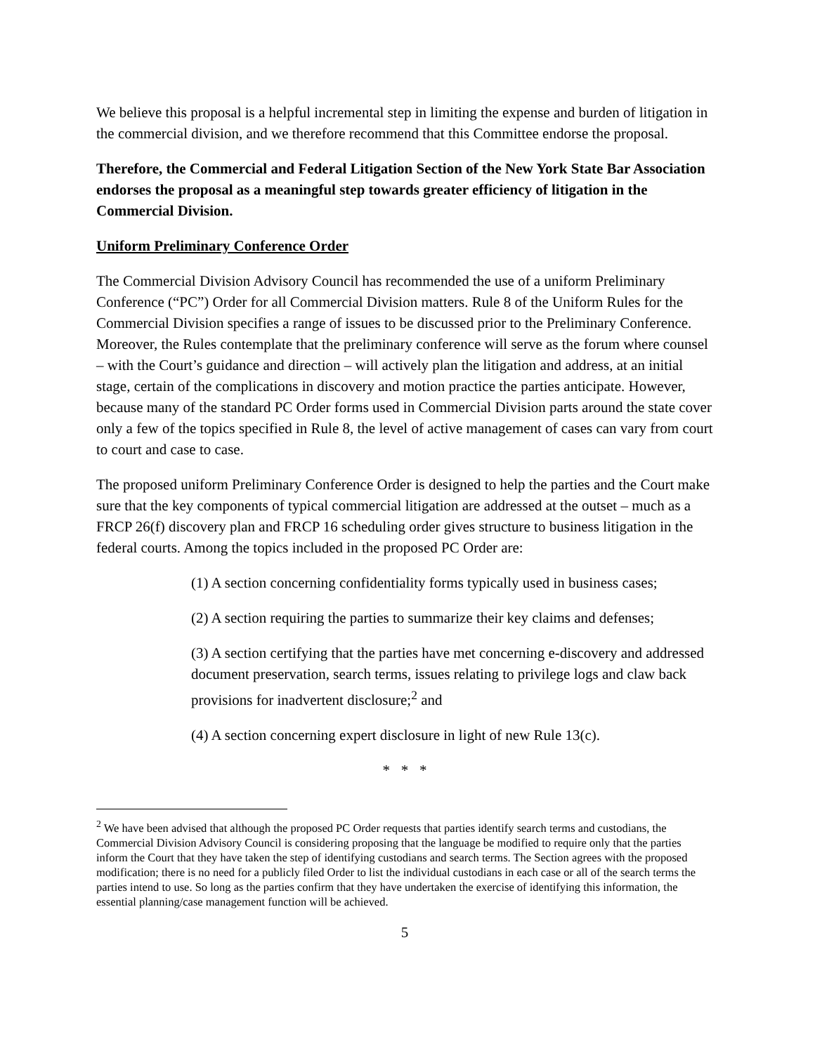We believe this proposal is a helpful incremental step in limiting the expense and burden of litigation in the commercial division, and we therefore recommend that this Committee endorse the proposal.
Therefore, the Commercial and Federal Litigation Section of the New York State Bar Association endorses the proposal as a meaningful step towards greater efficiency of litigation in the Commercial Division.
Uniform Preliminary Conference Order
The Commercial Division Advisory Council has recommended the use of a uniform Preliminary Conference (“PC”) Order for all Commercial Division matters. Rule 8 of the Uniform Rules for the Commercial Division specifies a range of issues to be discussed prior to the Preliminary Conference. Moreover, the Rules contemplate that the preliminary conference will serve as the forum where counsel – with the Court’s guidance and direction – will actively plan the litigation and address, at an initial stage, certain of the complications in discovery and motion practice the parties anticipate. However, because many of the standard PC Order forms used in Commercial Division parts around the state cover only a few of the topics specified in Rule 8, the level of active management of cases can vary from court to court and case to case.
The proposed uniform Preliminary Conference Order is designed to help the parties and the Court make sure that the key components of typical commercial litigation are addressed at the outset – much as a FRCP 26(f) discovery plan and FRCP 16 scheduling order gives structure to business litigation in the federal courts. Among the topics included in the proposed PC Order are:
(1) A section concerning confidentiality forms typically used in business cases;
(2) A section requiring the parties to summarize their key claims and defenses;
(3) A section certifying that the parties have met concerning e-discovery and addressed document preservation, search terms, issues relating to privilege logs and claw back provisions for inadvertent disclosure;<sup>2</sup> and
(4) A section concerning expert disclosure in light of new Rule 13(c).
* * *
<sup>2</sup> We have been advised that although the proposed PC Order requests that parties identify search terms and custodians, the Commercial Division Advisory Council is considering proposing that the language be modified to require only that the parties inform the Court that they have taken the step of identifying custodians and search terms. The Section agrees with the proposed modification; there is no need for a publicly filed Order to list the individual custodians in each case or all of the search terms the parties intend to use. So long as the parties confirm that they have undertaken the exercise of identifying this information, the essential planning/case management function will be achieved.
5